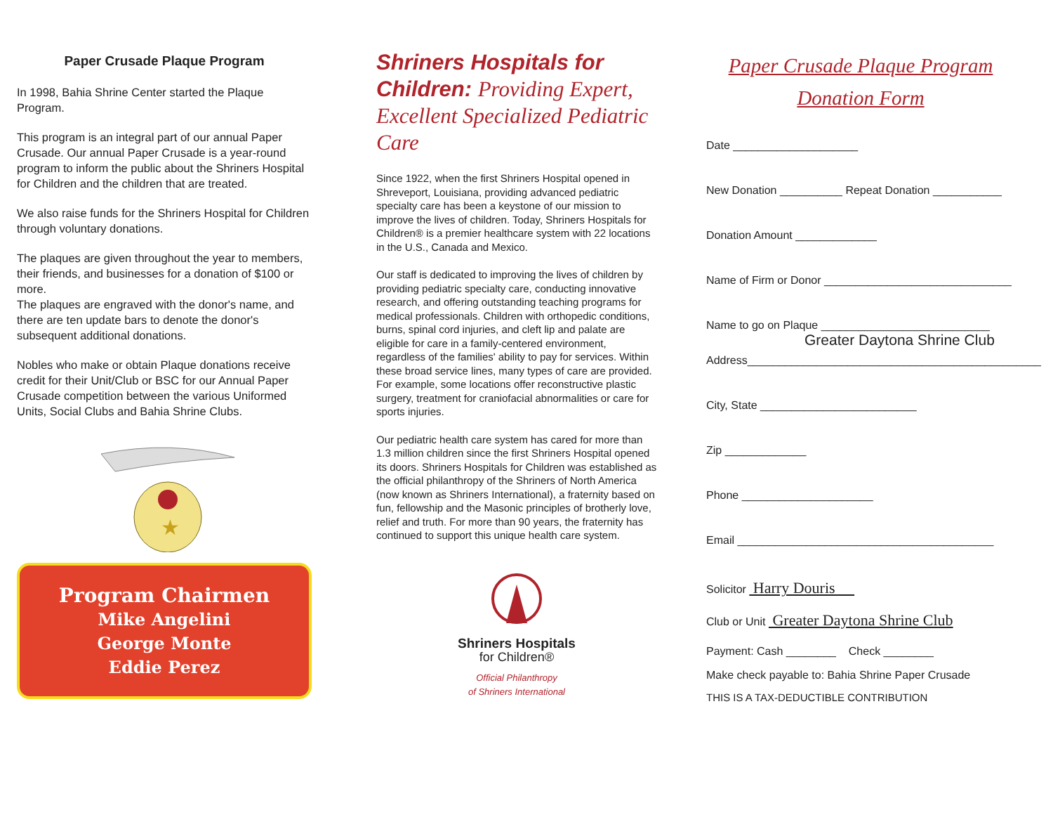Paper Crusade Plaque Program
In 1998, Bahia Shrine Center started the Plaque Program.
This program is an integral part of our annual Paper Crusade. Our annual Paper Crusade is a year-round program to inform the public about the Shriners Hospital for Children and the children that are treated.
We also raise funds for the Shriners Hospital for Children through voluntary donations.
The plaques are given throughout the year to members, their friends, and businesses for a donation of $100 or more.
The plaques are engraved with the donor's name, and there are ten update bars to denote the donor's subsequent additional donations.
Nobles who make or obtain Plaque donations receive credit for their Unit/Club or BSC for our Annual Paper Crusade competition between the various Uniformed Units, Social Clubs and Bahia Shrine Clubs.
★
Program Chairmen
Mike Angelini
George Monte
Eddie Perez
Shriners Hospitals for Children: Providing Expert, Excellent Specialized Pediatric Care
Since 1922, when the first Shriners Hospital opened in Shreveport, Louisiana, providing advanced pediatric specialty care has been a keystone of our mission to improve the lives of children. Today, Shriners Hospitals for Children® is a premier healthcare system with 22 locations in the U.S., Canada and Mexico.
Our staff is dedicated to improving the lives of children by providing pediatric specialty care, conducting innovative research, and offering outstanding teaching programs for medical professionals. Children with orthopedic conditions, burns, spinal cord injuries, and cleft lip and palate are eligible for care in a family-centered environment, regardless of the families' ability to pay for services. Within these broad service lines, many types of care are provided. For example, some locations offer reconstructive plastic surgery, treatment for craniofacial abnormalities or care for sports injuries.
Our pediatric health care system has cared for more than 1.3 million children since the first Shriners Hospital opened its doors. Shriners Hospitals for Children was established as the official philanthropy of the Shriners of North America (now known as Shriners International), a fraternity based on fun, fellowship and the Masonic principles of brotherly love, relief and truth. For more than 90 years, the fraternity has continued to support this unique health care system.
Shriners Hospitals
for Children®
Official Philanthropy
of Shriners International
Paper Crusade Plaque Program
Donation Form
Date ____________________
New Donation __________ Repeat Donation ___________
Donation Amount _____________
Name of Firm or Donor ______________________________
Name to go on Plaque ___________________________
Greater Daytona Shrine Club
Address_______________________________________________
City, State _________________________
Zip _____________
Phone _____________________
Email _________________________________________
Solicitor Harry Douris
Club or Unit Greater Daytona Shrine Club
Payment: Cash ________ Check ________
Make check payable to: Bahia Shrine Paper Crusade
THIS IS A TAX-DEDUCTIBLE CONTRIBUTION